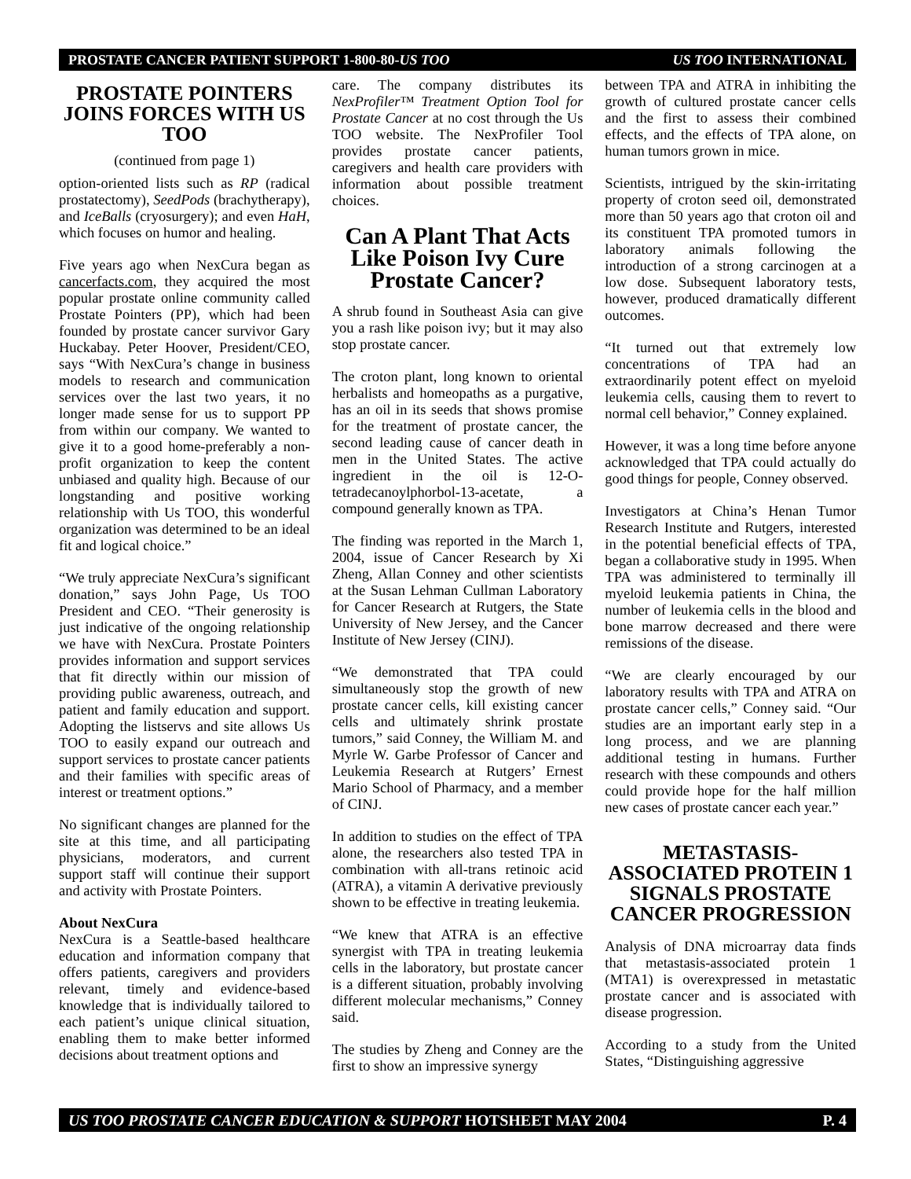PROSTATE CANCER PATIENT SUPPORT 1-800-80-US TOO US TOO INTERNATIONAL
PROSTATE POINTERS JOINS FORCES WITH US TOO
(continued from page 1)
option-oriented lists such as RP (radical prostatectomy), SeedPods (brachytherapy), and IceBalls (cryosurgery); and even HaH, which focuses on humor and healing.
Five years ago when NexCura began as cancerfacts.com, they acquired the most popular prostate online community called Prostate Pointers (PP), which had been founded by prostate cancer survivor Gary Huckabay. Peter Hoover, President/CEO, says “With NexCura’s change in business models to research and communication services over the last two years, it no longer made sense for us to support PP from within our company. We wanted to give it to a good home-preferably a non-profit organization to keep the content unbiased and quality high. Because of our longstanding and positive working relationship with Us TOO, this wonderful organization was determined to be an ideal fit and logical choice.”
“We truly appreciate NexCura’s significant donation,” says John Page, Us TOO President and CEO. “Their generosity is just indicative of the ongoing relationship we have with NexCura. Prostate Pointers provides information and support services that fit directly within our mission of providing public awareness, outreach, and patient and family education and support. Adopting the listservs and site allows Us TOO to easily expand our outreach and support services to prostate cancer patients and their families with specific areas of interest or treatment options.”
No significant changes are planned for the site at this time, and all participating physicians, moderators, and current support staff will continue their support and activity with Prostate Pointers.
About NexCura
NexCura is a Seattle-based healthcare education and information company that offers patients, caregivers and providers relevant, timely and evidence-based knowledge that is individually tailored to each patient’s unique clinical situation, enabling them to make better informed decisions about treatment options and
care. The company distributes its NexProfiler™ Treatment Option Tool for Prostate Cancer at no cost through the Us TOO website. The NexProfiler Tool provides prostate cancer patients, caregivers and health care providers with information about possible treatment choices.
Can A Plant That Acts Like Poison Ivy Cure Prostate Cancer?
A shrub found in Southeast Asia can give you a rash like poison ivy; but it may also stop prostate cancer.
The croton plant, long known to oriental herbalists and homeopaths as a purgative, has an oil in its seeds that shows promise for the treatment of prostate cancer, the second leading cause of cancer death in men in the United States. The active ingredient in the oil is 12-O-tetradecanoylphorbol-13-acetate, a compound generally known as TPA.
The finding was reported in the March 1, 2004, issue of Cancer Research by Xi Zheng, Allan Conney and other scientists at the Susan Lehman Cullman Laboratory for Cancer Research at Rutgers, the State University of New Jersey, and the Cancer Institute of New Jersey (CINJ).
“We demonstrated that TPA could simultaneously stop the growth of new prostate cancer cells, kill existing cancer cells and ultimately shrink prostate tumors,” said Conney, the William M. and Myrle W. Garbe Professor of Cancer and Leukemia Research at Rutgers’ Ernest Mario School of Pharmacy, and a member of CINJ.
In addition to studies on the effect of TPA alone, the researchers also tested TPA in combination with all-trans retinoic acid (ATRA), a vitamin A derivative previously shown to be effective in treating leukemia.
“We knew that ATRA is an effective synergist with TPA in treating leukemia cells in the laboratory, but prostate cancer is a different situation, probably involving different molecular mechanisms,” Conney said.
The studies by Zheng and Conney are the first to show an impressive synergy
between TPA and ATRA in inhibiting the growth of cultured prostate cancer cells and the first to assess their combined effects, and the effects of TPA alone, on human tumors grown in mice.
Scientists, intrigued by the skin-irritating property of croton seed oil, demonstrated more than 50 years ago that croton oil and its constituent TPA promoted tumors in laboratory animals following the introduction of a strong carcinogen at a low dose. Subsequent laboratory tests, however, produced dramatically different outcomes.
“It turned out that extremely low concentrations of TPA had an extraordinarily potent effect on myeloid leukemia cells, causing them to revert to normal cell behavior,” Conney explained.
However, it was a long time before anyone acknowledged that TPA could actually do good things for people, Conney observed.
Investigators at China’s Henan Tumor Research Institute and Rutgers, interested in the potential beneficial effects of TPA, began a collaborative study in 1995. When TPA was administered to terminally ill myeloid leukemia patients in China, the number of leukemia cells in the blood and bone marrow decreased and there were remissions of the disease.
“We are clearly encouraged by our laboratory results with TPA and ATRA on prostate cancer cells,” Conney said. “Our studies are an important early step in a long process, and we are planning additional testing in humans. Further research with these compounds and others could provide hope for the half million new cases of prostate cancer each year.”
METASTASIS-ASSOCIATED PROTEIN 1 SIGNALS PROSTATE CANCER PROGRESSION
Analysis of DNA microarray data finds that metastasis-associated protein 1 (MTA1) is overexpressed in metastatic prostate cancer and is associated with disease progression.
According to a study from the United States, “Distinguishing aggressive
US TOO PROSTATE CANCER EDUCATION & SUPPORT HOTSHEET MAY 2004 P. 4